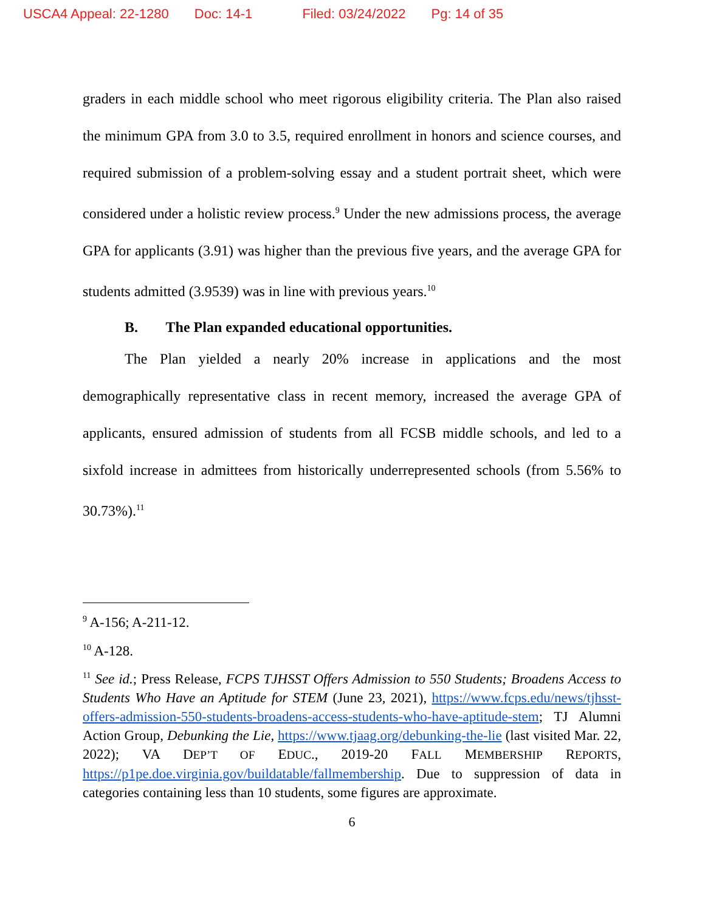USCA4 Appeal: 22-1280 Doc: 14-1 Filed: 03/24/2022 Pg: 14 of 35
graders in each middle school who meet rigorous eligibility criteria. The Plan also raised the minimum GPA from 3.0 to 3.5, required enrollment in honors and science courses, and required submission of a problem-solving essay and a student portrait sheet, which were considered under a holistic review process.<sup>9</sup> Under the new admissions process, the average GPA for applicants (3.91) was higher than the previous five years, and the average GPA for students admitted (3.9539) was in line with previous years.<sup>10</sup>
B. The Plan expanded educational opportunities.
The Plan yielded a nearly 20% increase in applications and the most demographically representative class in recent memory, increased the average GPA of applicants, ensured admission of students from all FCSB middle schools, and led to a sixfold increase in admittees from historically underrepresented schools (from 5.56% to 30.73%).<sup>11</sup>
<sup>9</sup> A-156; A-211-12.
<sup>10</sup> A-128.
<sup>11</sup> See id.; Press Release, FCPS TJHSST Offers Admission to 550 Students; Broadens Access to Students Who Have an Aptitude for STEM (June 23, 2021), https://www.fcps.edu/news/tjhsst-offers-admission-550-students-broadens-access-students-who-have-aptitude-stem; TJ Alumni Action Group, Debunking the Lie, https://www.tjaag.org/debunking-the-lie (last visited Mar. 22, 2022); VA DEP’T OF EDUC., 2019-20 FALL MEMBERSHIP REPORTS, https://p1pe.doe.virginia.gov/buildatable/fallmembership. Due to suppression of data in categories containing less than 10 students, some figures are approximate.
6